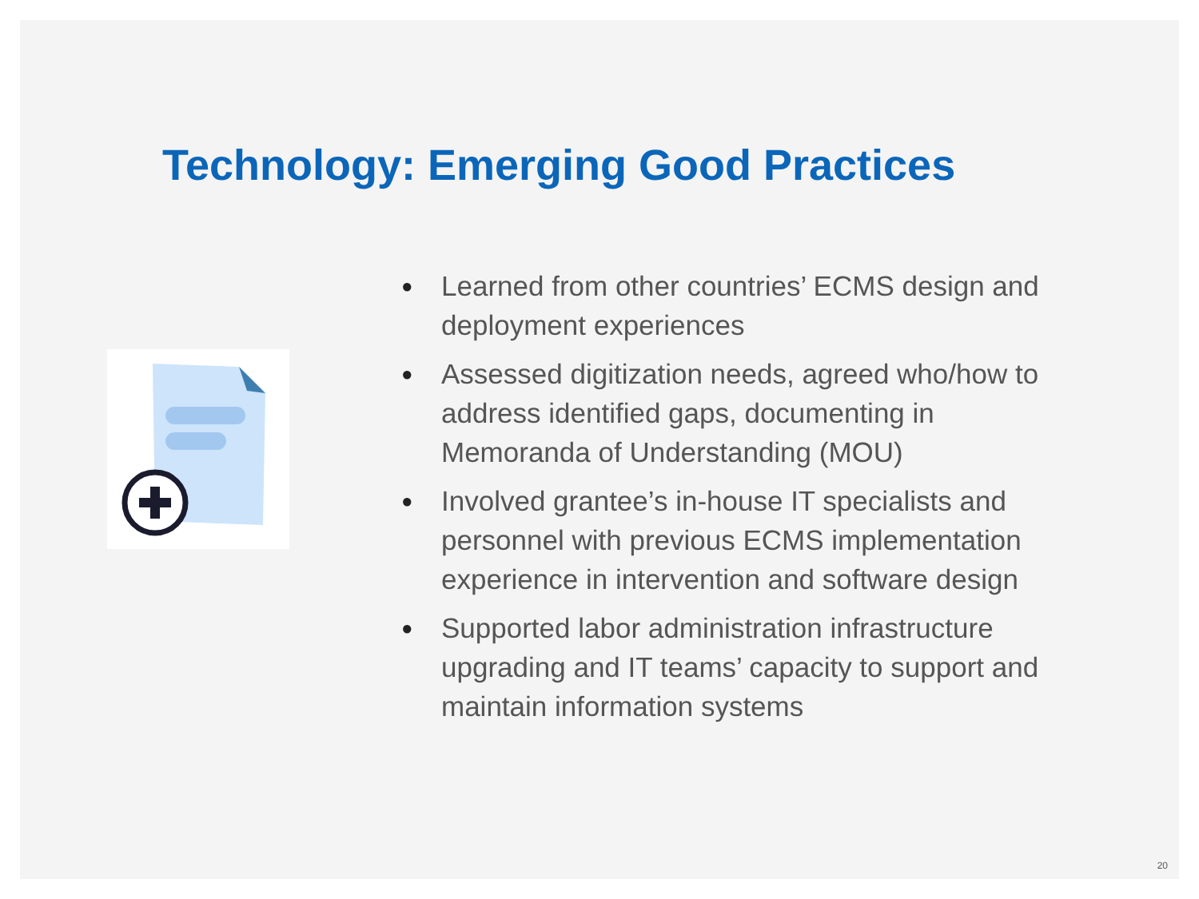Technology: Emerging Good Practices
● Learned from other countries’ ECMS design and deployment experiences
● Assessed digitization needs, agreed who/how to address identified gaps, documenting in Memoranda of Understanding (MOU)
● Involved grantee’s in-house IT specialists and personnel with previous ECMS implementation experience in intervention and software design
● Supported labor administration infrastructure upgrading and IT teams’ capacity to support and maintain information systems
20